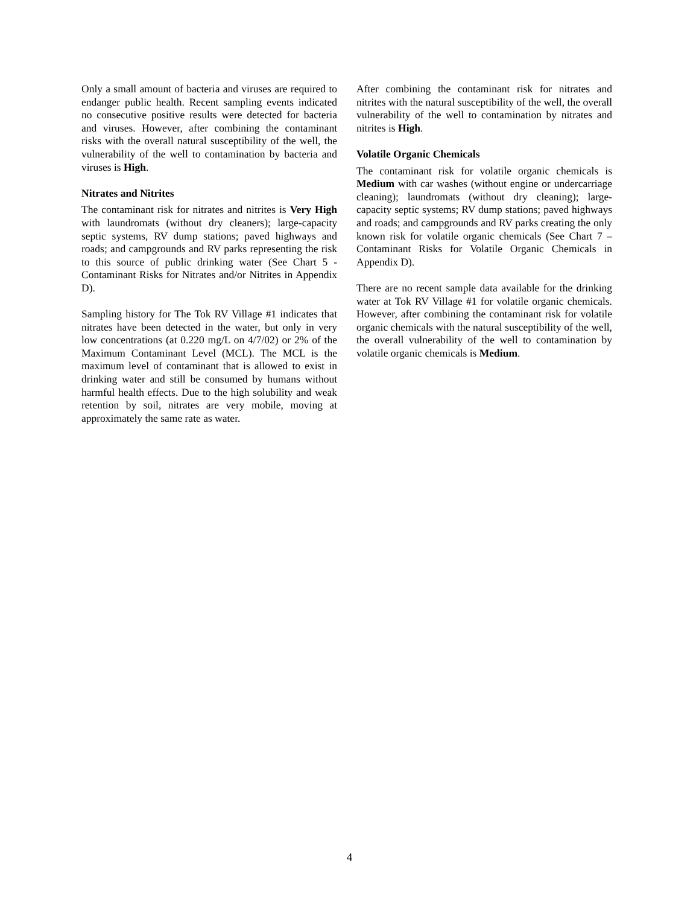Only a small amount of bacteria and viruses are required to endanger public health. Recent sampling events indicated no consecutive positive results were detected for bacteria and viruses. However, after combining the contaminant risks with the overall natural susceptibility of the well, the vulnerability of the well to contamination by bacteria and viruses is High.
Nitrates and Nitrites
The contaminant risk for nitrates and nitrites is Very High with laundromats (without dry cleaners); large-capacity septic systems, RV dump stations; paved highways and roads; and campgrounds and RV parks representing the risk to this source of public drinking water (See Chart 5 - Contaminant Risks for Nitrates and/or Nitrites in Appendix D).
Sampling history for The Tok RV Village #1 indicates that nitrates have been detected in the water, but only in very low concentrations (at 0.220 mg/L on 4/7/02) or 2% of the Maximum Contaminant Level (MCL). The MCL is the maximum level of contaminant that is allowed to exist in drinking water and still be consumed by humans without harmful health effects. Due to the high solubility and weak retention by soil, nitrates are very mobile, moving at approximately the same rate as water.
After combining the contaminant risk for nitrates and nitrites with the natural susceptibility of the well, the overall vulnerability of the well to contamination by nitrates and nitrites is High.
Volatile Organic Chemicals
The contaminant risk for volatile organic chemicals is Medium with car washes (without engine or undercarriage cleaning); laundromats (without dry cleaning); large-capacity septic systems; RV dump stations; paved highways and roads; and campgrounds and RV parks creating the only known risk for volatile organic chemicals (See Chart 7 – Contaminant Risks for Volatile Organic Chemicals in Appendix D).
There are no recent sample data available for the drinking water at Tok RV Village #1 for volatile organic chemicals. However, after combining the contaminant risk for volatile organic chemicals with the natural susceptibility of the well, the overall vulnerability of the well to contamination by volatile organic chemicals is Medium.
4